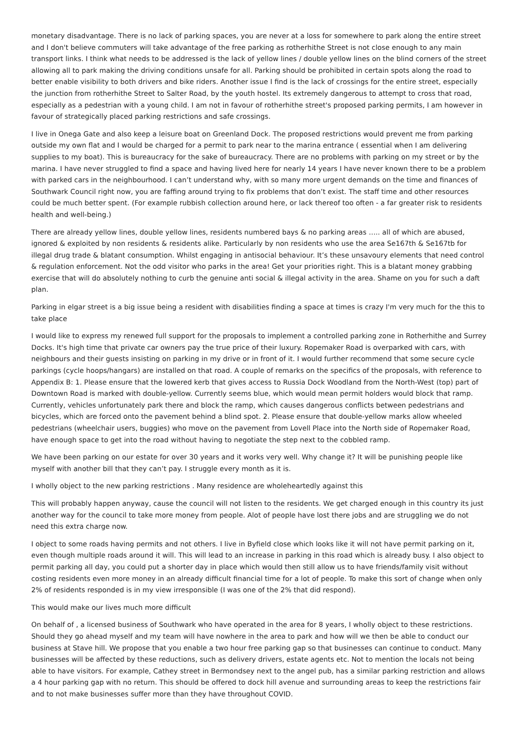monetary disadvantage. There is no lack of parking spaces, you are never at a loss for somewhere to park along the entire street and I don't believe commuters will take advantage of the free parking as rotherhithe Street is not close enough to any main transport links. I think what needs to be addressed is the lack of yellow lines / double yellow lines on the blind corners of the street allowing all to park making the driving conditions unsafe for all. Parking should be prohibited in certain spots along the road to better enable visibility to both drivers and bike riders. Another issue I find is the lack of crossings for the entire street, especially the junction from rotherhithe Street to Salter Road, by the youth hostel. Its extremely dangerous to attempt to cross that road, especially as a pedestrian with a young child. I am not in favour of rotherhithe street's proposed parking permits, I am however in favour of strategically placed parking restrictions and safe crossings.
I live in Onega Gate and also keep a leisure boat on Greenland Dock. The proposed restrictions would prevent me from parking outside my own flat and I would be charged for a permit to park near to the marina entrance ( essential when I am delivering supplies to my boat). This is bureaucracy for the sake of bureaucracy. There are no problems with parking on my street or by the marina. I have never struggled to find a space and having lived here for nearly 14 years I have never known there to be a problem with parked cars in the neighbourhood. I can’t understand why, with so many more urgent demands on the time and finances of Southwark Council right now, you are faffing around trying to fix problems that don’t exist. The staff time and other resources could be much better spent. (For example rubbish collection around here, or lack thereof too often - a far greater risk to residents health and well-being.)
There are already yellow lines, double yellow lines, residents numbered bays & no parking areas ….. all of which are abused, ignored & exploited by non residents & residents alike. Particularly by non residents who use the area Se167th & Se167tb for illegal drug trade & blatant consumption. Whilst engaging in antisocial behaviour. It’s these unsavoury elements that need control & regulation enforcement. Not the odd visitor who parks in the area! Get your priorities right. This is a blatant money grabbing exercise that will do absolutely nothing to curb the genuine anti social & illegal activity in the area. Shame on you for such a daft plan.
Parking in elgar street is a big issue being a resident with disabilities finding a space at times is crazy I'm very much for the this to take place
I would like to express my renewed full support for the proposals to implement a controlled parking zone in Rotherhithe and Surrey Docks. It's high time that private car owners pay the true price of their luxury. Ropemaker Road is overparked with cars, with neighbours and their guests insisting on parking in my drive or in front of it. I would further recommend that some secure cycle parkings (cycle hoops/hangars) are installed on that road. A couple of remarks on the specifics of the proposals, with reference to Appendix B: 1. Please ensure that the lowered kerb that gives access to Russia Dock Woodland from the North-West (top) part of Downtown Road is marked with double-yellow. Currently seems blue, which would mean permit holders would block that ramp. Currently, vehicles unfortunately park there and block the ramp, which causes dangerous conflicts between pedestrians and bicycles, which are forced onto the pavement behind a blind spot. 2. Please ensure that double-yellow marks allow wheeled pedestrians (wheelchair users, buggies) who move on the pavement from Lovell Place into the North side of Ropemaker Road, have enough space to get into the road without having to negotiate the step next to the cobbled ramp.
We have been parking on our estate for over 30 years and it works very well. Why change it? It will be punishing people like myself with another bill that they can’t pay. I struggle every month as it is.
I wholly object to the new parking restrictions . Many residence are wholeheartedly against this
This will probably happen anyway, cause the council will not listen to the residents. We get charged enough in this country its just another way for the council to take more money from people. Alot of people have lost there jobs and are struggling we do not need this extra charge now.
I object to some roads having permits and not others. I live in Byfield close which looks like it will not have permit parking on it, even though multiple roads around it will. This will lead to an increase in parking in this road which is already busy. I also object to permit parking all day, you could put a shorter day in place which would then still allow us to have friends/family visit without costing residents even more money in an already difficult financial time for a lot of people. To make this sort of change when only 2% of residents responded is in my view irresponsible (I was one of the 2% that did respond).
This would make our lives much more difficult
On behalf of , a licensed business of Southwark who have operated in the area for 8 years, I wholly object to these restrictions. Should they go ahead myself and my team will have nowhere in the area to park and how will we then be able to conduct our business at Stave hill. We propose that you enable a two hour free parking gap so that businesses can continue to conduct. Many businesses will be affected by these reductions, such as delivery drivers, estate agents etc. Not to mention the locals not being able to have visitors. For example, Cathey street in Bermondsey next to the angel pub, has a similar parking restriction and allows a 4 hour parking gap with no return. This should be offered to dock hill avenue and surrounding areas to keep the restrictions fair and to not make businesses suffer more than they have throughout COVID.